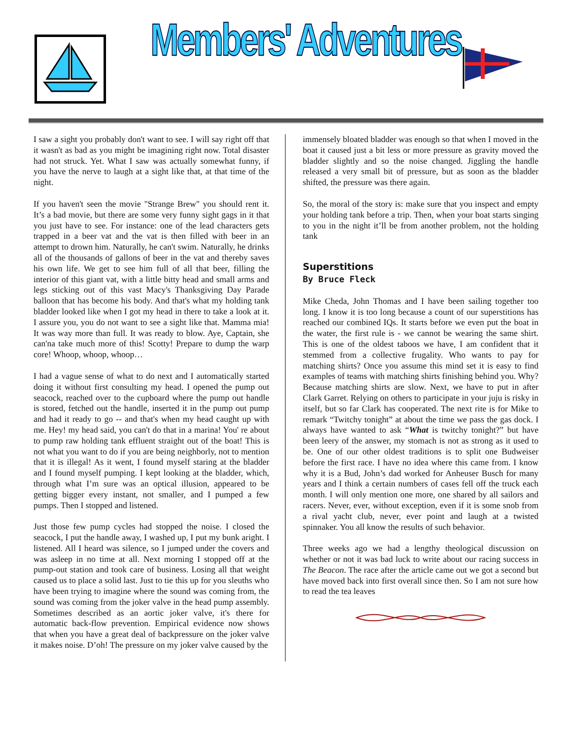Members' Adventures
I saw a sight you probably don't want to see. I will say right off that it wasn't as bad as you might be imagining right now. Total disaster had not struck. Yet. What I saw was actually somewhat funny, if you have the nerve to laugh at a sight like that, at that time of the night.
If you haven't seen the movie "Strange Brew" you should rent it. It’s a bad movie, but there are some very funny sight gags in it that you just have to see. For instance: one of the lead characters gets trapped in a beer vat and the vat is then filled with beer in an attempt to drown him. Naturally, he can't swim. Naturally, he drinks all of the thousands of gallons of beer in the vat and thereby saves his own life. We get to see him full of all that beer, filling the interior of this giant vat, with a little bitty head and small arms and legs sticking out of this vast Macy's Thanksgiving Day Parade balloon that has become his body. And that's what my holding tank bladder looked like when I got my head in there to take a look at it. I assure you, you do not want to see a sight like that. Mamma mia! It was way more than full. It was ready to blow. Aye, Captain, she can'na take much more of this! Scotty! Prepare to dump the warp core! Whoop, whoop, whoop…
I had a vague sense of what to do next and I automatically started doing it without first consulting my head. I opened the pump out seacock, reached over to the cupboard where the pump out handle is stored, fetched out the handle, inserted it in the pump out pump and had it ready to go -- and that's when my head caught up with me. Hey! my head said, you can't do that in a marina! You' re about to pump raw holding tank effluent straight out of the boat! This is not what you want to do if you are being neighborly, not to mention that it is illegal! As it went, I found myself staring at the bladder and I found myself pumping. I kept looking at the bladder, which, through what I’m sure was an optical illusion, appeared to be getting bigger every instant, not smaller, and I pumped a few pumps. Then I stopped and listened.
Just those few pump cycles had stopped the noise. I closed the seacock, I put the handle away, I washed up, I put my bunk aright. I listened. All I heard was silence, so I jumped under the covers and was asleep in no time at all. Next morning I stopped off at the pump-out station and took care of business. Losing all that weight caused us to place a solid last. Just to tie this up for you sleuths who have been trying to imagine where the sound was coming from, the sound was coming from the joker valve in the head pump assembly. Sometimes described as an aortic joker valve, it's there for automatic back-flow prevention. Empirical evidence now shows that when you have a great deal of backpressure on the joker valve it makes noise. D’oh! The pressure on my joker valve caused by the
immensely bloated bladder was enough so that when I moved in the boat it caused just a bit less or more pressure as gravity moved the bladder slightly and so the noise changed. Jiggling the handle released a very small bit of pressure, but as soon as the bladder shifted, the pressure was there again.
So, the moral of the story is: make sure that you inspect and empty your holding tank before a trip. Then, when your boat starts singing to you in the night it’ll be from another problem, not the holding tank
Superstitions
By Bruce Fleck
Mike Cheda, John Thomas and I have been sailing together too long. I know it is too long because a count of our superstitions has reached our combined IQs. It starts before we even put the boat in the water, the first rule is - we cannot be wearing the same shirt. This is one of the oldest taboos we have, I am confident that it stemmed from a collective frugality. Who wants to pay for matching shirts? Once you assume this mind set it is easy to find examples of teams with matching shirts finishing behind you. Why? Because matching shirts are slow. Next, we have to put in after Clark Garret. Relying on others to participate in your juju is risky in itself, but so far Clark has cooperated. The next rite is for Mike to remark “Twitchy tonight” at about the time we pass the gas dock. I always have wanted to ask “What is twitchy tonight?” but have been leery of the answer, my stomach is not as strong as it used to be. One of our other oldest traditions is to split one Budweiser before the first race. I have no idea where this came from. I know why it is a Bud, John’s dad worked for Anheuser Busch for many years and I think a certain numbers of cases fell off the truck each month. I will only mention one more, one shared by all sailors and racers. Never, ever, without exception, even if it is some snob from a rival yacht club, never, ever point and laugh at a twisted spinnaker. You all know the results of such behavior.
Three weeks ago we had a lengthy theological discussion on whether or not it was bad luck to write about our racing success in The Beacon. The race after the article came out we got a second but have moved back into first overall since then. So I am not sure how to read the tea leaves